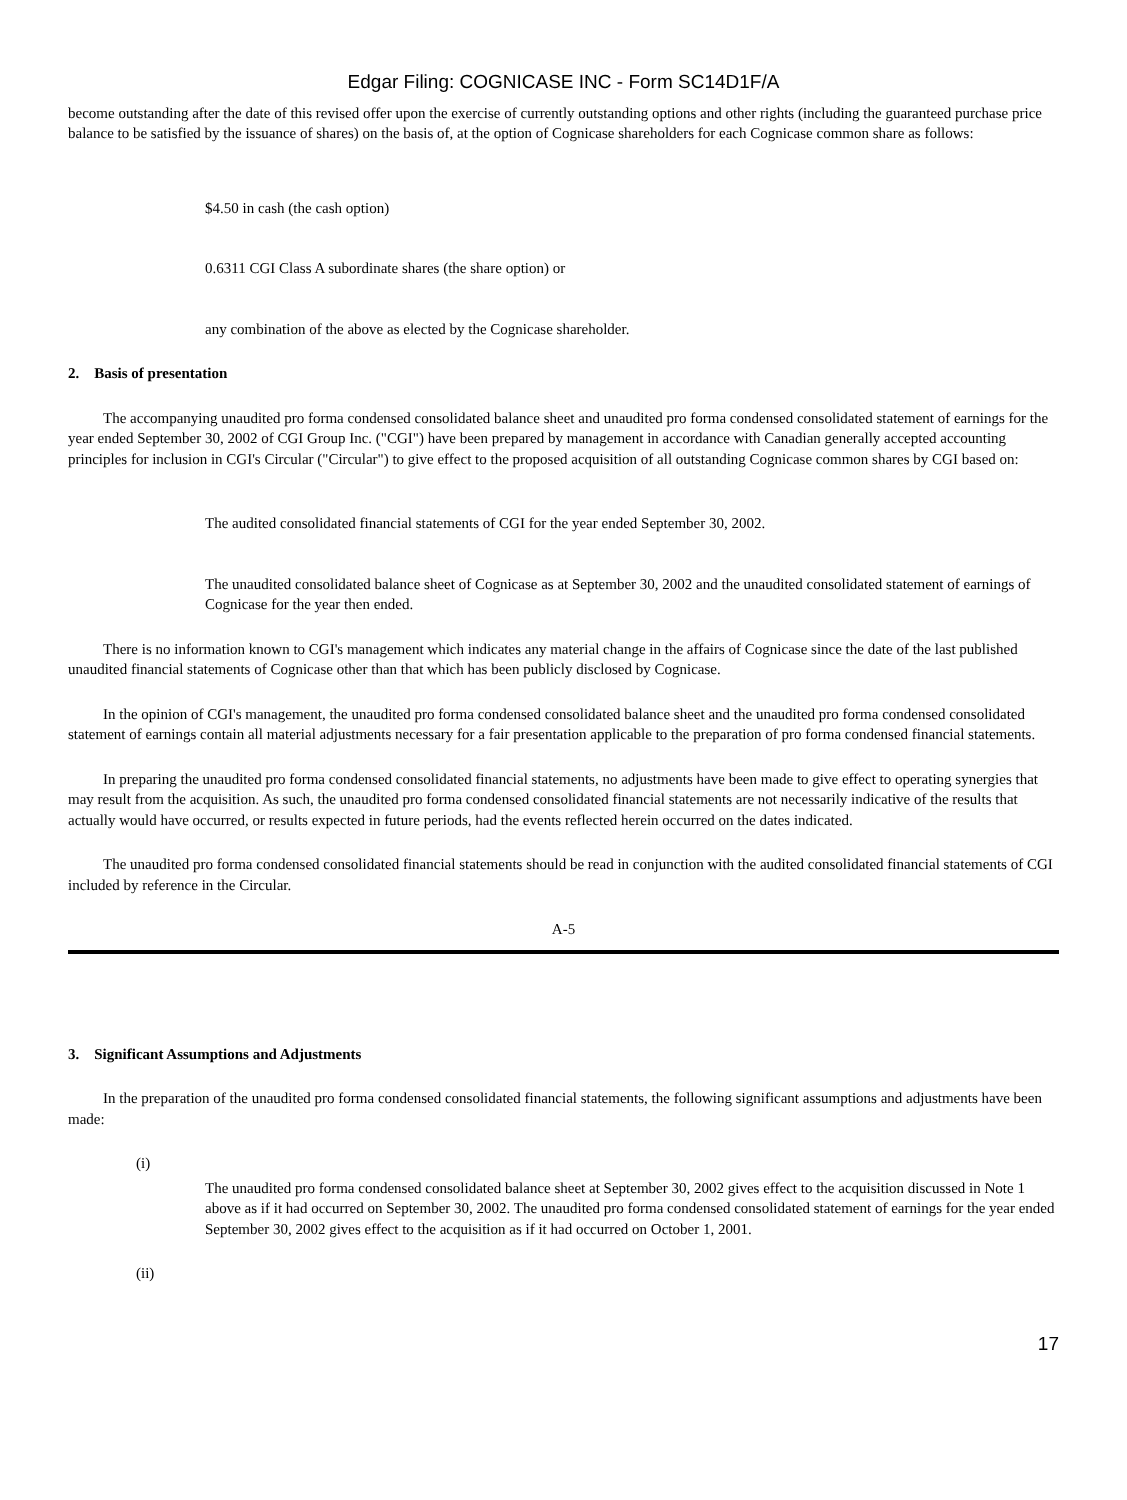Edgar Filing: COGNICASE INC - Form SC14D1F/A
become outstanding after the date of this revised offer upon the exercise of currently outstanding options and other rights (including the guaranteed purchase price balance to be satisfied by the issuance of shares) on the basis of, at the option of Cognicase shareholders for each Cognicase common share as follows:
$4.50 in cash (the cash option)
0.6311 CGI Class A subordinate shares (the share option) or
any combination of the above as elected by the Cognicase shareholder.
2. Basis of presentation
The accompanying unaudited pro forma condensed consolidated balance sheet and unaudited pro forma condensed consolidated statement of earnings for the year ended September 30, 2002 of CGI Group Inc. ("CGI") have been prepared by management in accordance with Canadian generally accepted accounting principles for inclusion in CGI's Circular ("Circular") to give effect to the proposed acquisition of all outstanding Cognicase common shares by CGI based on:
The audited consolidated financial statements of CGI for the year ended September 30, 2002.
The unaudited consolidated balance sheet of Cognicase as at September 30, 2002 and the unaudited consolidated statement of earnings of Cognicase for the year then ended.
There is no information known to CGI's management which indicates any material change in the affairs of Cognicase since the date of the last published unaudited financial statements of Cognicase other than that which has been publicly disclosed by Cognicase.
In the opinion of CGI's management, the unaudited pro forma condensed consolidated balance sheet and the unaudited pro forma condensed consolidated statement of earnings contain all material adjustments necessary for a fair presentation applicable to the preparation of pro forma condensed financial statements.
In preparing the unaudited pro forma condensed consolidated financial statements, no adjustments have been made to give effect to operating synergies that may result from the acquisition. As such, the unaudited pro forma condensed consolidated financial statements are not necessarily indicative of the results that actually would have occurred, or results expected in future periods, had the events reflected herein occurred on the dates indicated.
The unaudited pro forma condensed consolidated financial statements should be read in conjunction with the audited consolidated financial statements of CGI included by reference in the Circular.
A-5
3. Significant Assumptions and Adjustments
In the preparation of the unaudited pro forma condensed consolidated financial statements, the following significant assumptions and adjustments have been made:
(i)
The unaudited pro forma condensed consolidated balance sheet at September 30, 2002 gives effect to the acquisition discussed in Note 1 above as if it had occurred on September 30, 2002. The unaudited pro forma condensed consolidated statement of earnings for the year ended September 30, 2002 gives effect to the acquisition as if it had occurred on October 1, 2001.
(ii)
17